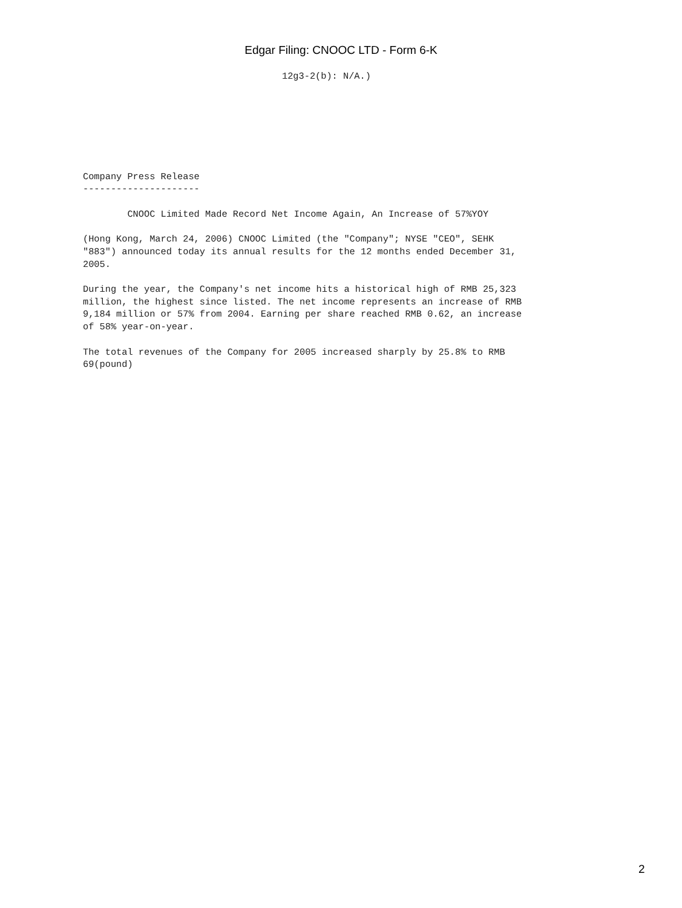Edgar Filing: CNOOC LTD - Form 6-K
12g3-2(b): N/A.)
Company Press Release
---------------------

        CNOOC Limited Made Record Net Income Again, An Increase of 57%YOY

(Hong Kong, March 24, 2006) CNOOC Limited (the "Company"; NYSE "CEO", SEHK
"883") announced today its annual results for the 12 months ended December 31,
2005.

During the year, the Company's net income hits a historical high of RMB 25,323
million, the highest since listed. The net income represents an increase of RMB
9,184 million or 57% from 2004. Earning per share reached RMB 0.62, an increase
of 58% year-on-year.

The total revenues of the Company for 2005 increased sharply by 25.8% to RMB
69(pound)
2